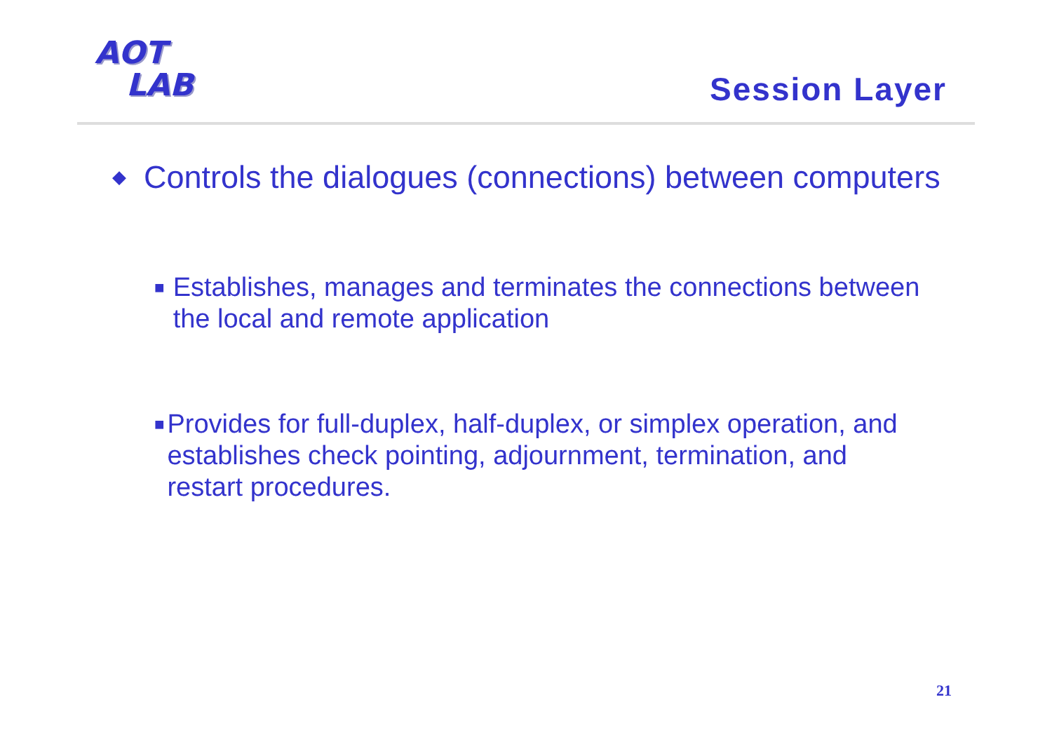AOT
LAB
Session Layer
◆ Controls the dialogues (connections) between computers
■ Establishes, manages and terminates the connections between the local and remote application
■ Provides for full-duplex, half-duplex, or simplex operation, and establishes check pointing, adjournment, termination, and restart procedures.
21